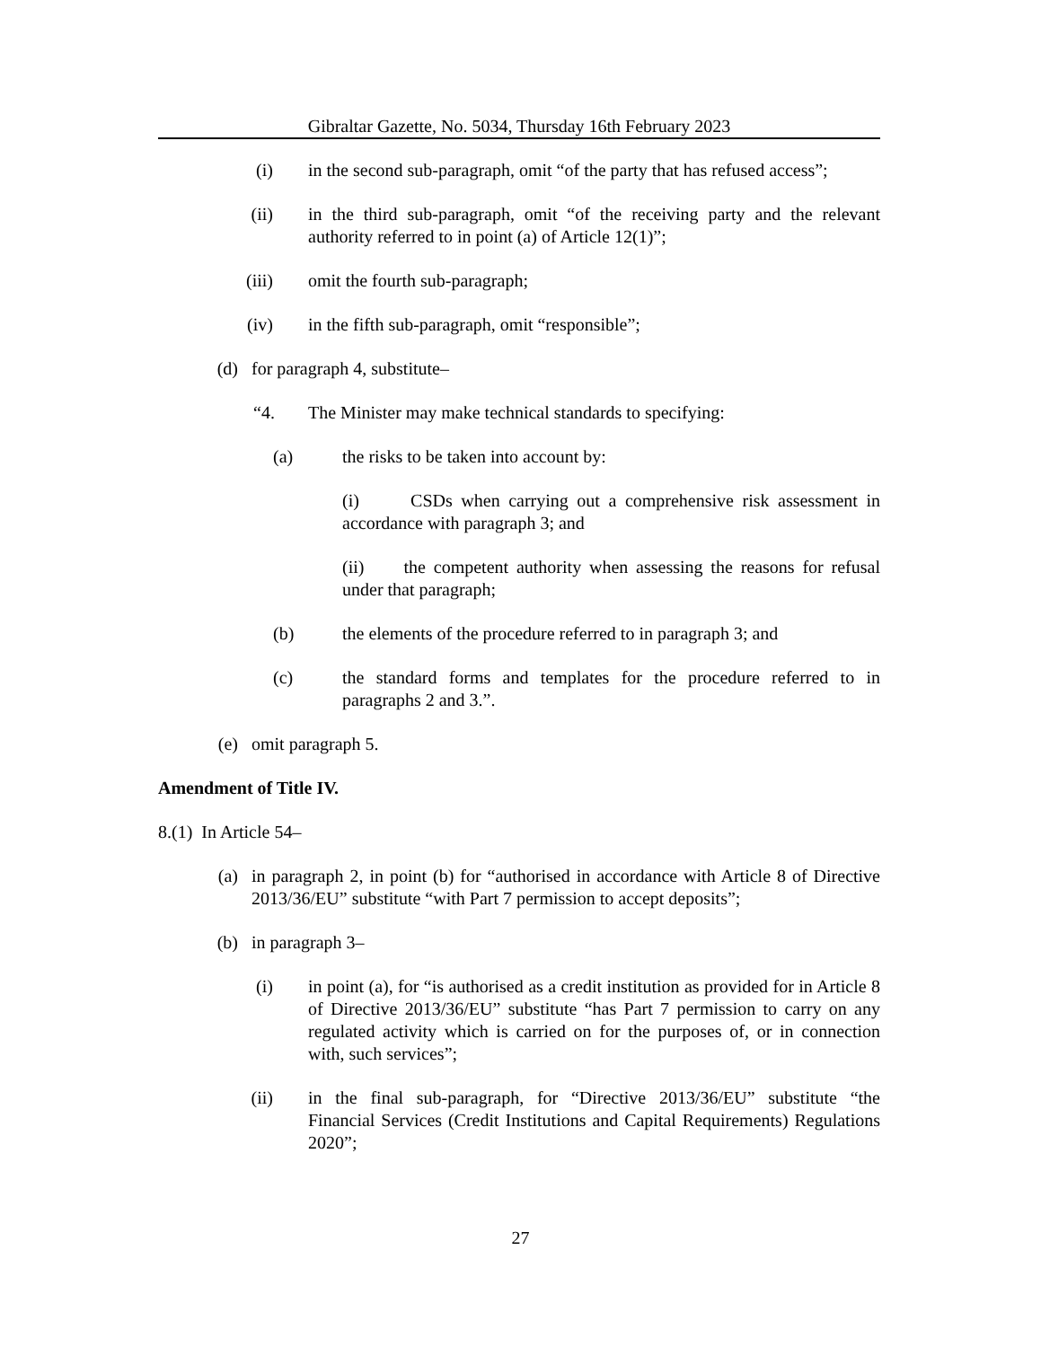Gibraltar Gazette, No. 5034, Thursday 16th February 2023
(i) in the second sub-paragraph, omit “of the party that has refused access”;
(ii) in the third sub-paragraph, omit “of the receiving party and the relevant authority referred to in point (a) of Article 12(1)”;
(iii) omit the fourth sub-paragraph;
(iv) in the fifth sub-paragraph, omit “responsible”;
(d) for paragraph 4, substitute–
“4. The Minister may make technical standards to specifying:
(a) the risks to be taken into account by:
(i) CSDs when carrying out a comprehensive risk assessment in accordance with paragraph 3; and
(ii) the competent authority when assessing the reasons for refusal under that paragraph;
(b) the elements of the procedure referred to in paragraph 3; and
(c) the standard forms and templates for the procedure referred to in paragraphs 2 and 3.”.
(e) omit paragraph 5.
Amendment of Title IV.
8.(1) In Article 54–
(a) in paragraph 2, in point (b) for “authorised in accordance with Article 8 of Directive 2013/36/EU” substitute “with Part 7 permission to accept deposits”;
(b) in paragraph 3–
(i) in point (a), for “is authorised as a credit institution as provided for in Article 8 of Directive 2013/36/EU” substitute “has Part 7 permission to carry on any regulated activity which is carried on for the purposes of, or in connection with, such services”;
(ii) in the final sub-paragraph, for “Directive 2013/36/EU” substitute “the Financial Services (Credit Institutions and Capital Requirements) Regulations 2020”;
27